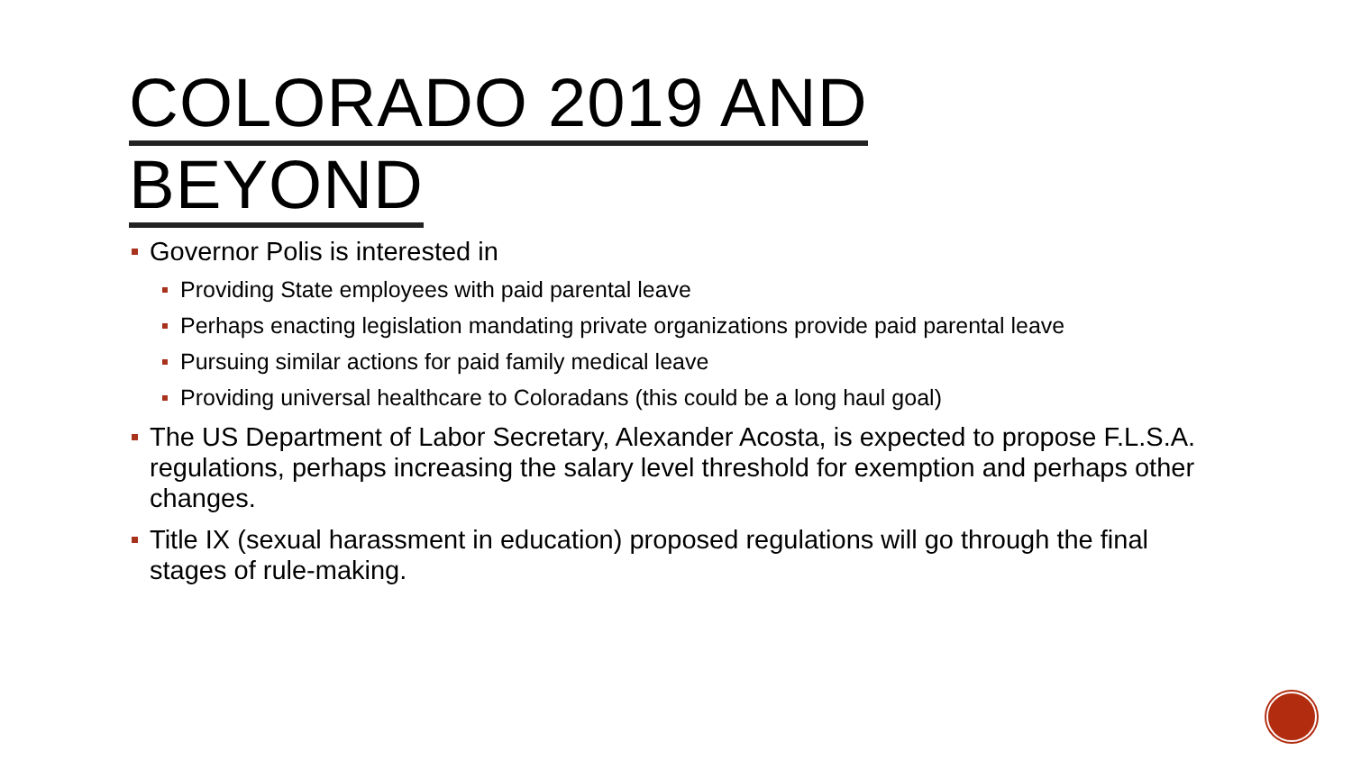COLORADO 2019 AND
BEYOND
Governor Polis is interested in
Providing State employees with paid parental leave
Perhaps enacting legislation mandating private organizations provide paid parental leave
Pursuing similar actions for paid family medical leave
Providing universal healthcare to Coloradans (this could be a long haul goal)
The US Department of Labor Secretary, Alexander Acosta, is expected to propose F.L.S.A. regulations, perhaps increasing the salary level threshold for exemption and perhaps other changes.
Title IX (sexual harassment in education) proposed regulations will go through the final stages of rule-making.